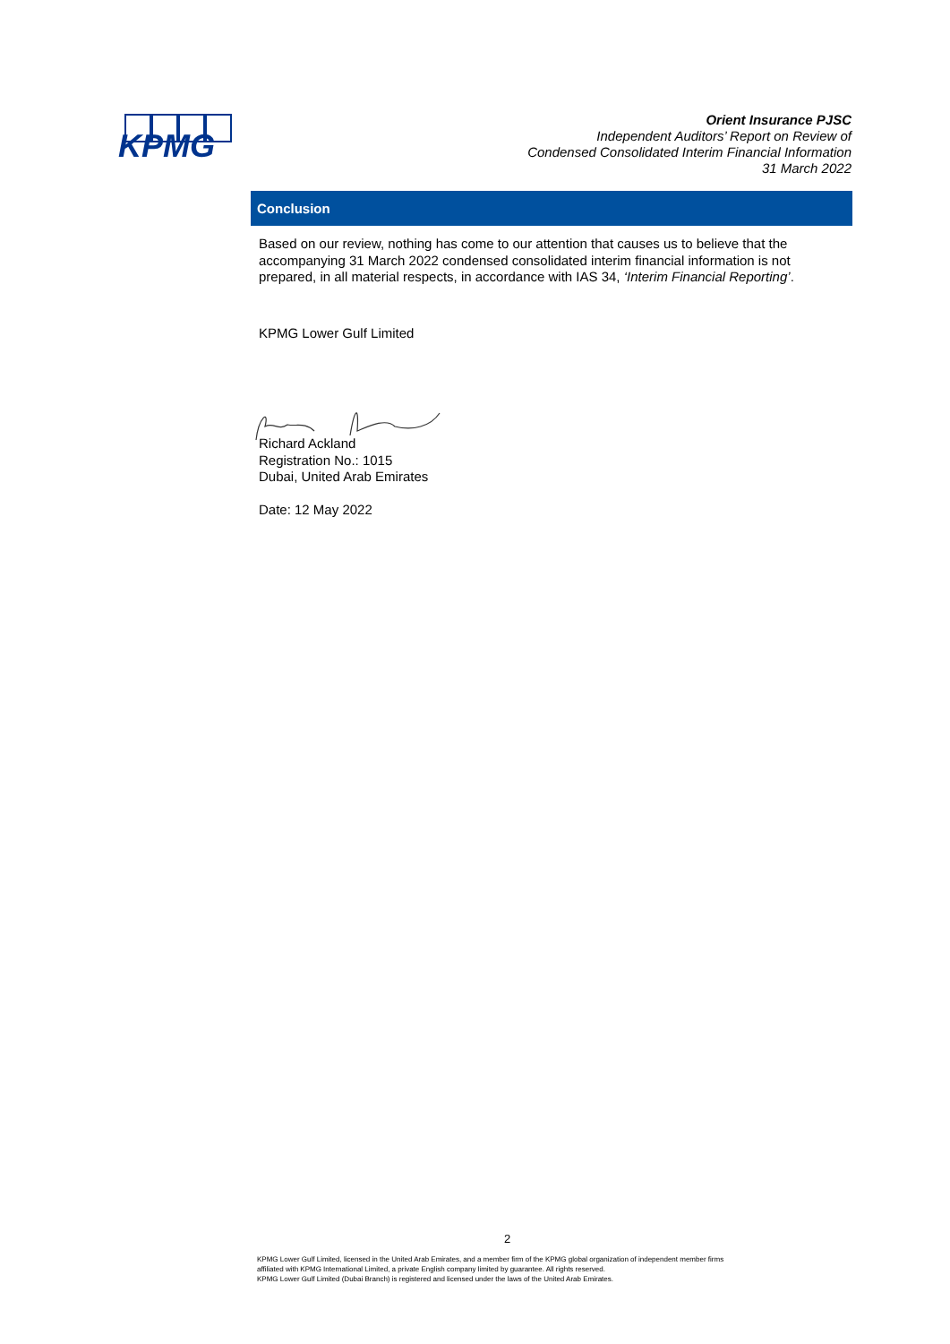KPMG
Orient Insurance PJSC
Independent Auditors’ Report on Review of
Condensed Consolidated Interim Financial Information
31 March 2022
Conclusion
Based on our review, nothing has come to our attention that causes us to believe that the accompanying 31 March 2022 condensed consolidated interim financial information is not prepared, in all material respects, in accordance with IAS 34, ‘Interim Financial Reporting’.
KPMG Lower Gulf Limited
Richard Ackland
Registration No.: 1015
Dubai, United Arab Emirates
Date: 12 May 2022
2
KPMG Lower Gulf Limited, licensed in the United Arab Emirates, and a member firm of the KPMG global organization of independent member firms
affiliated with KPMG International Limited, a private English company limited by guarantee. All rights reserved.
KPMG Lower Gulf Limited (Dubai Branch) is registered and licensed under the laws of the United Arab Emirates.